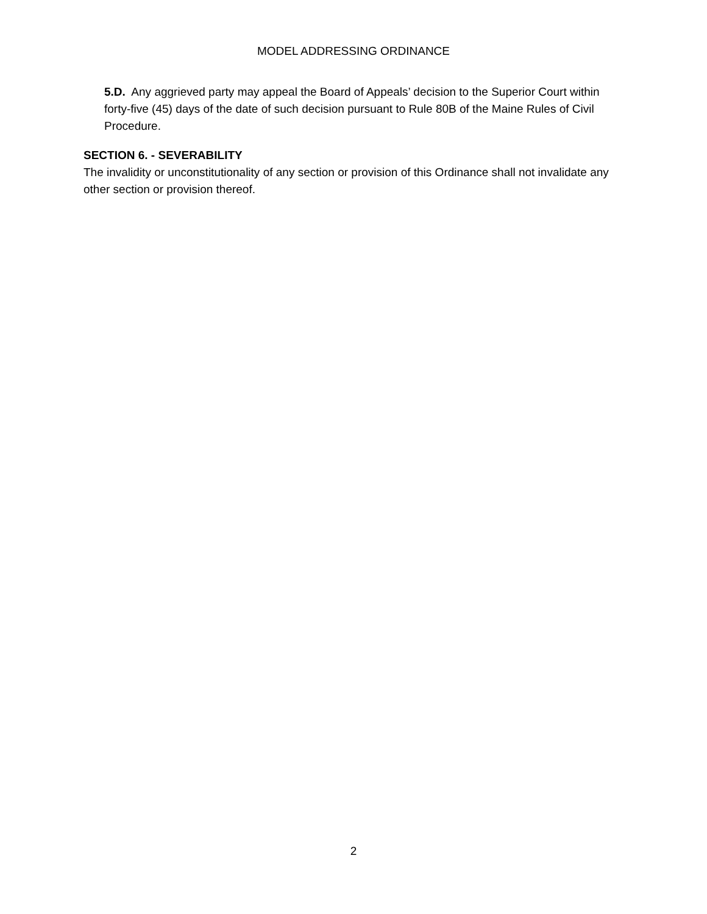MODEL ADDRESSING ORDINANCE
5.D. Any aggrieved party may appeal the Board of Appeals’ decision to the Superior Court within forty-five (45) days of the date of such decision pursuant to Rule 80B of the Maine Rules of Civil Procedure.
SECTION 6. - SEVERABILITY
The invalidity or unconstitutionality of any section or provision of this Ordinance shall not invalidate any other section or provision thereof.
2